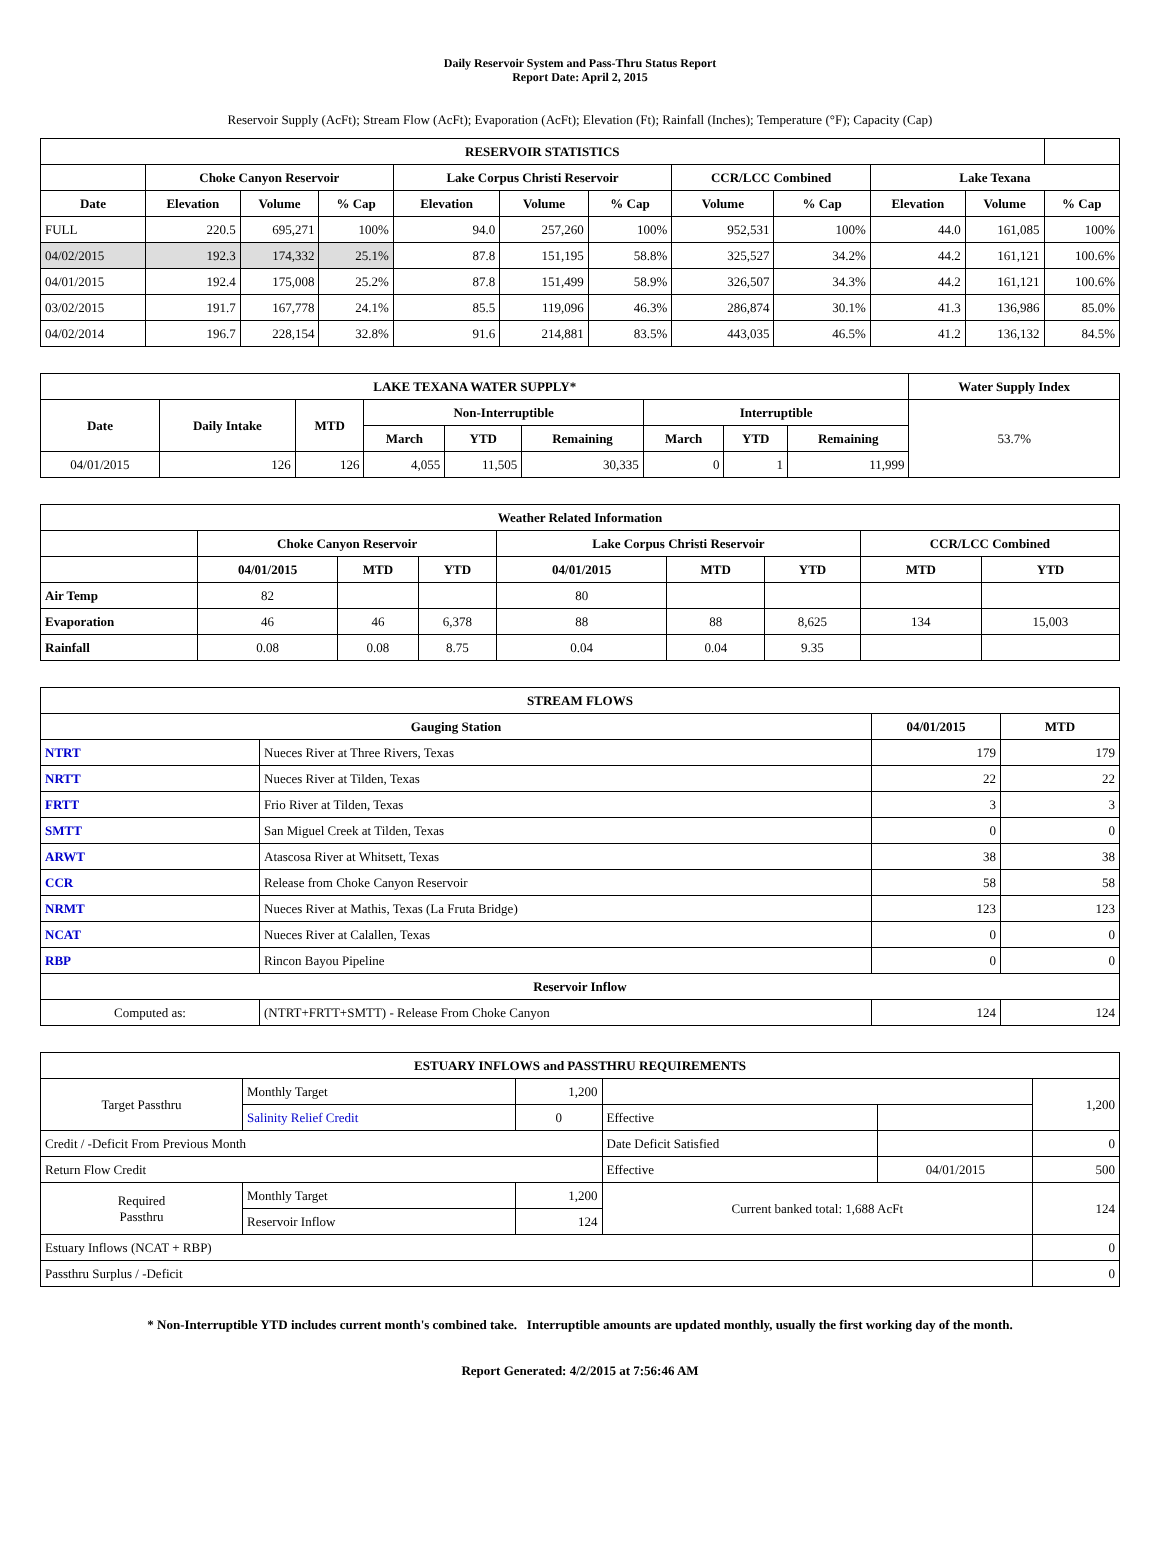Daily Reservoir System and Pass-Thru Status Report
Report Date: April 2, 2015
Reservoir Supply (AcFt); Stream Flow (AcFt); Evaporation (AcFt); Elevation (Ft); Rainfall (Inches); Temperature (°F); Capacity (Cap)
| RESERVOIR STATISTICS | | | | | | | | | | | |
| --- | --- | --- | --- | --- | --- | --- | --- | --- | --- | --- | --- |
| | Choke Canyon Reservoir | | | Lake Corpus Christi Reservoir | | | CCR/LCC Combined | | Lake Texana | | |
| Date | Elevation | Volume | % Cap | Elevation | Volume | % Cap | Volume | % Cap | Elevation | Volume | % Cap |
| FULL | 220.5 | 695,271 | 100% | 94.0 | 257,260 | 100% | 952,531 | 100% | 44.0 | 161,085 | 100% |
| 04/02/2015 | 192.3 | 174,332 | 25.1% | 87.8 | 151,195 | 58.8% | 325,527 | 34.2% | 44.2 | 161,121 | 100.6% |
| 04/01/2015 | 192.4 | 175,008 | 25.2% | 87.8 | 151,499 | 58.9% | 326,507 | 34.3% | 44.2 | 161,121 | 100.6% |
| 03/02/2015 | 191.7 | 167,778 | 24.1% | 85.5 | 119,096 | 46.3% | 286,874 | 30.1% | 41.3 | 136,986 | 85.0% |
| 04/02/2014 | 196.7 | 228,154 | 32.8% | 91.6 | 214,881 | 83.5% | 443,035 | 46.5% | 41.2 | 136,132 | 84.5% |
| LAKE TEXANA WATER SUPPLY* | | | | | | | | | Water Supply Index |
| --- | --- | --- | --- | --- | --- | --- | --- | --- | --- |
| Date | Daily Intake | MTD | Non-Interruptible | | | Interruptible | | | 53.7% |
| | | | March | YTD | Remaining | March | YTD | Remaining | |
| 04/01/2015 | 126 | 126 | 4,055 | 11,505 | 30,335 | 0 | 1 | 11,999 | |
| Weather Related Information | | | | | | | | |
| --- | --- | --- | --- | --- | --- | --- | --- | --- |
| | Choke Canyon Reservoir | | | Lake Corpus Christi Reservoir | | | CCR/LCC Combined | |
| | 04/01/2015 | MTD | YTD | 04/01/2015 | MTD | YTD | MTD | YTD |
| Air Temp | 82 | | | 80 | | | | |
| Evaporation | 46 | 46 | 6,378 | 88 | 88 | 8,625 | 134 | 15,003 |
| Rainfall | 0.08 | 0.08 | 8.75 | 0.04 | 0.04 | 9.35 | | |
| STREAM FLOWS | | | |
| --- | --- | --- | --- |
| Gauging Station | | 04/01/2015 | MTD |
| NTRT | Nueces River at Three Rivers, Texas | 179 | 179 |
| NRTT | Nueces River at Tilden, Texas | 22 | 22 |
| FRTT | Frio River at Tilden, Texas | 3 | 3 |
| SMTT | San Miguel Creek at Tilden, Texas | 0 | 0 |
| ARWT | Atascosa River at Whitsett, Texas | 38 | 38 |
| CCR | Release from Choke Canyon Reservoir | 58 | 58 |
| NRMT | Nueces River at Mathis, Texas (La Fruta Bridge) | 123 | 123 |
| NCAT | Nueces River at Calallen, Texas | 0 | 0 |
| RBP | Rincon Bayou Pipeline | 0 | 0 |
| Reservoir Inflow | | | |
| Computed as: | (NTRT+FRTT+SMTT) - Release From Choke Canyon | 124 | 124 |
| ESTUARY INFLOWS and PASSTHRU REQUIREMENTS | | | | | |
| --- | --- | --- | --- | --- | --- |
| Target Passthru | Monthly Target | 1,200 | | | 1,200 |
| | Salinity Relief Credit | 0 | Effective | | |
| Credit / -Deficit From Previous Month | | | Date Deficit Satisfied | | 0 |
| Return Flow Credit | | | Effective | 04/01/2015 | 500 |
| Required Passthru | Monthly Target | 1,200 | Current banked total: 1,688 AcFt | | 124 |
| | Reservoir Inflow | 124 | | | |
| Estuary Inflows (NCAT + RBP) | | | | | 0 |
| Passthru Surplus / -Deficit | | | | | 0 |
* Non-Interruptible YTD includes current month's combined take. Interruptible amounts are updated monthly, usually the first working day of the month.
Report Generated: 4/2/2015 at 7:56:46 AM